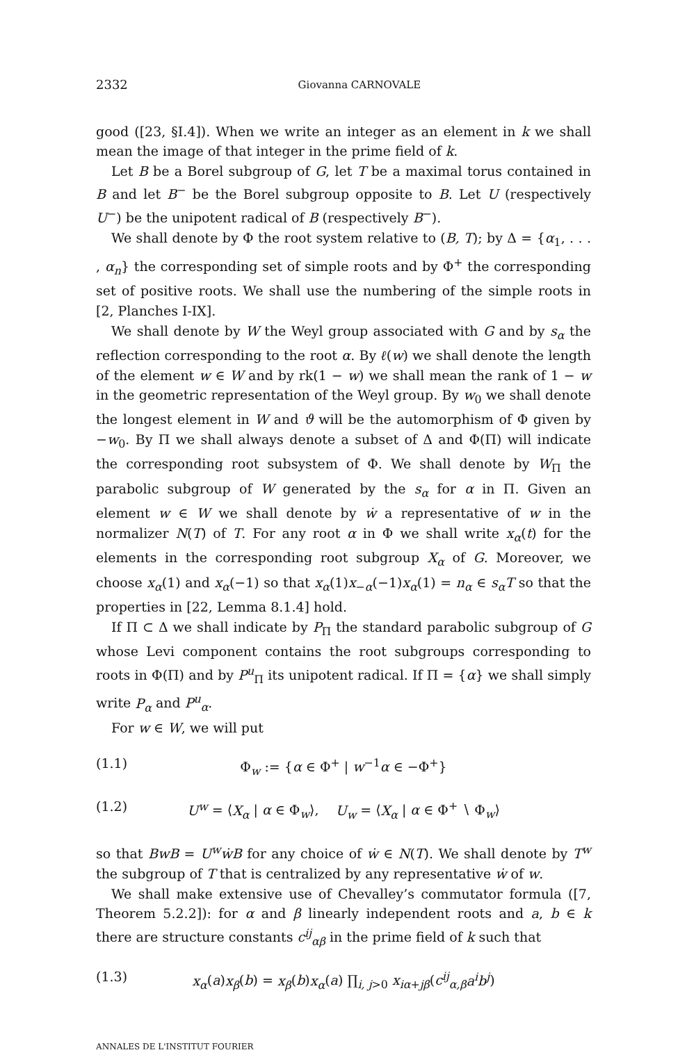2332 Giovanna CARNOVALE
good ([23, §I.4]). When we write an integer as an element in k we shall mean the image of that integer in the prime field of k.
Let B be a Borel subgroup of G, let T be a maximal torus contained in B and let B<sup>−</sup> be the Borel subgroup opposite to B. Let U (respectively U<sup>−</sup>) be the unipotent radical of B (respectively B<sup>−</sup>).
We shall denote by Φ the root system relative to (B, T); by Δ = {α<sub>1</sub>, . . . , α<sub>n</sub>} the corresponding set of simple roots and by Φ<sup>+</sup> the corresponding set of positive roots. We shall use the numbering of the simple roots in [2, Planches I-IX].
We shall denote by W the Weyl group associated with G and by s<sub>α</sub> the reflection corresponding to the root α. By ℓ(w) we shall denote the length of the element w ∈ W and by rk(1 − w) we shall mean the rank of 1 − w in the geometric representation of the Weyl group. By w<sub>0</sub> we shall denote the longest element in W and ϑ will be the automorphism of Φ given by −w<sub>0</sub>. By Π we shall always denote a subset of Δ and Φ(Π) will indicate the corresponding root subsystem of Φ. We shall denote by W<sub>Π</sub> the parabolic subgroup of W generated by the s<sub>α</sub> for α in Π. Given an element w ∈ W we shall denote by ẇ a representative of w in the normalizer N(T) of T. For any root α in Φ we shall write x<sub>α</sub>(t) for the elements in the corresponding root subgroup X<sub>α</sub> of G. Moreover, we choose x<sub>α</sub>(1) and x<sub>α</sub>(−1) so that x<sub>α</sub>(1)x<sub>−α</sub>(−1)x<sub>α</sub>(1) = n<sub>α</sub> ∈ s<sub>α</sub>T so that the properties in [22, Lemma 8.1.4] hold.
If Π ⊂ Δ we shall indicate by P<sub>Π</sub> the standard parabolic subgroup of G whose Levi component contains the root subgroups corresponding to roots in Φ(Π) and by P<sup>u</sup><sub>Π</sub> its unipotent radical. If Π = {α} we shall simply write P<sub>α</sub> and P<sup>u</sup><sub>α</sub>.
For w ∈ W, we will put
(1.1) Φ<sub>w</sub> := {α ∈ Φ<sup>+</sup> | w<sup>−1</sup>α ∈ −Φ<sup>+</sup>}
(1.2) U<sup>w</sup> = ⟨X<sub>α</sub> | α ∈ Φ<sub>w</sub>⟩, U<sub>w</sub> = ⟨X<sub>α</sub> | α ∈ Φ<sup>+</sup> ∖ Φ<sub>w</sub>⟩
so that BwB = U<sup>w</sup>ẇB for any choice of ẇ ∈ N(T). We shall denote by T<sup>w</sup> the subgroup of T that is centralized by any representative ẇ of w.
We shall make extensive use of Chevalley’s commutator formula ([7, Theorem 5.2.2]): for α and β linearly independent roots and a, b ∈ k there are structure constants c<sup>ij</sup><sub>αβ</sub> in the prime field of k such that
(1.3) x<sub>α</sub>(a)x<sub>β</sub>(b) = x<sub>β</sub>(b)x<sub>α</sub>(a) ∏<sub>i, j>0</sub> x<sub>iα+jβ</sub>(c<sup>ij</sup><sub>α,β</sub>a<sup>i</sup>b<sup>j</sup>)
ANNALES DE L'INSTITUT FOURIER